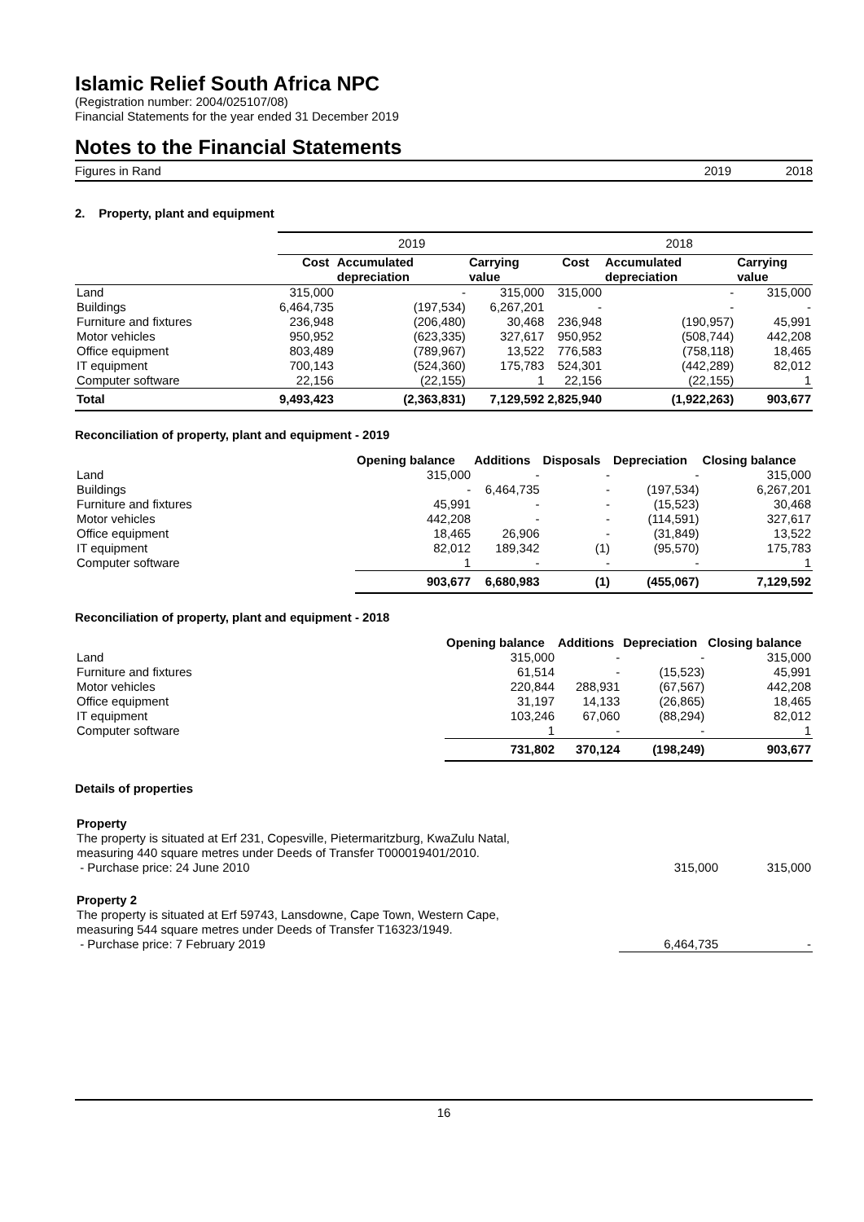Islamic Relief South Africa NPC
(Registration number: 2004/025107/08)
Financial Statements for the year ended 31 December 2019
Notes to the Financial Statements
Figures in Rand 2019 2018
2. Property, plant and equipment
| | 2019 | | | 2018 | | |
| | Cost | Accumulated depreciation | Carrying value | Cost | Accumulated depreciation | Carrying value |
| Land | 315,000 | - | 315,000 | 315,000 | - | 315,000 |
| Buildings | 6,464,735 | (197,534) | 6,267,201 | - | - | - |
| Furniture and fixtures | 236,948 | (206,480) | 30,468 | 236,948 | (190,957) | 45,991 |
| Motor vehicles | 950,952 | (623,335) | 327,617 | 950,952 | (508,744) | 442,208 |
| Office equipment | 803,489 | (789,967) | 13,522 | 776,583 | (758,118) | 18,465 |
| IT equipment | 700,143 | (524,360) | 175,783 | 524,301 | (442,289) | 82,012 |
| Computer software | 22,156 | (22,155) | 1 | 22,156 | (22,155) | 1 |
| Total | 9,493,423 | (2,363,831) | 7,129,592 | 2,825,940 | (1,922,263) | 903,677 |
Reconciliation of property, plant and equipment - 2019
| | Opening balance | Additions | Disposals | Depreciation | Closing balance |
| Land | 315,000 | - | - | - | 315,000 |
| Buildings | - | 6,464,735 | - | (197,534) | 6,267,201 |
| Furniture and fixtures | 45,991 | - | - | (15,523) | 30,468 |
| Motor vehicles | 442,208 | - | - | (114,591) | 327,617 |
| Office equipment | 18,465 | 26,906 | - | (31,849) | 13,522 |
| IT equipment | 82,012 | 189,342 | (1) | (95,570) | 175,783 |
| Computer software | 1 | - | - | - | 1 |
| | 903,677 | 6,680,983 | (1) | (455,067) | 7,129,592 |
Reconciliation of property, plant and equipment - 2018
| | Opening balance | Additions | Depreciation | Closing balance |
| Land | 315,000 | - | - | 315,000 |
| Furniture and fixtures | 61,514 | - | (15,523) | 45,991 |
| Motor vehicles | 220,844 | 288,931 | (67,567) | 442,208 |
| Office equipment | 31,197 | 14,133 | (26,865) | 18,465 |
| IT equipment | 103,246 | 67,060 | (88,294) | 82,012 |
| Computer software | 1 | - | - | 1 |
| | 731,802 | 370,124 | (198,249) | 903,677 |
Details of properties
| Property The property is situated at Erf 231, Copesville, Pietermaritzburg, KwaZulu Natal, measuring 440 square metres under Deeds of Transfer T000019401/2010. - Purchase price: 24 June 2010 | 315,000 | 315,000 |
| Property 2 The property is situated at Erf 59743, Lansdowne, Cape Town, Western Cape, measuring 544 square metres under Deeds of Transfer T16323/1949. - Purchase price: 7 February 2019 | 6,464,735 | - |
16